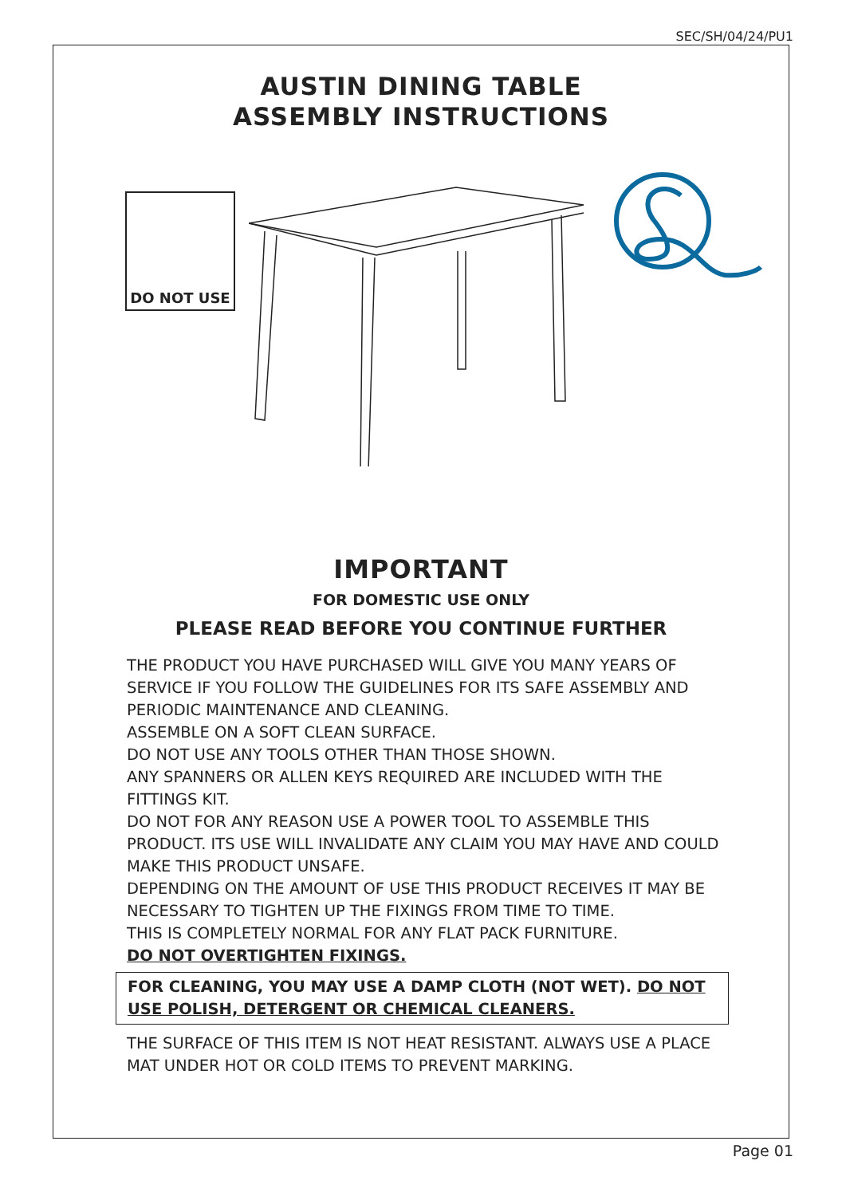SEC/SH/04/24/PU1
AUSTIN DINING TABLE
ASSEMBLY INSTRUCTIONS
DO NOT USE
IMPORTANT
FOR DOMESTIC USE ONLY
PLEASE READ BEFORE YOU CONTINUE FURTHER
THE PRODUCT YOU HAVE PURCHASED WILL GIVE YOU MANY YEARS OF SERVICE IF YOU FOLLOW THE GUIDELINES FOR ITS SAFE ASSEMBLY AND PERIODIC MAINTENANCE AND CLEANING.
ASSEMBLE ON A SOFT CLEAN SURFACE.
DO NOT USE ANY TOOLS OTHER THAN THOSE SHOWN.
ANY SPANNERS OR ALLEN KEYS REQUIRED ARE INCLUDED WITH THE FITTINGS KIT.
DO NOT FOR ANY REASON USE A POWER TOOL TO ASSEMBLE THIS PRODUCT. ITS USE WILL INVALIDATE ANY CLAIM YOU MAY HAVE AND COULD MAKE THIS PRODUCT UNSAFE.
DEPENDING ON THE AMOUNT OF USE THIS PRODUCT RECEIVES IT MAY BE NECESSARY TO TIGHTEN UP THE FIXINGS FROM TIME TO TIME.
THIS IS COMPLETELY NORMAL FOR ANY FLAT PACK FURNITURE.
DO NOT OVERTIGHTEN FIXINGS.
FOR CLEANING, YOU MAY USE A DAMP CLOTH (NOT WET). DO NOT USE POLISH, DETERGENT OR CHEMICAL CLEANERS.
THE SURFACE OF THIS ITEM IS NOT HEAT RESISTANT. ALWAYS USE A PLACE MAT UNDER HOT OR COLD ITEMS TO PREVENT MARKING.
Page 01